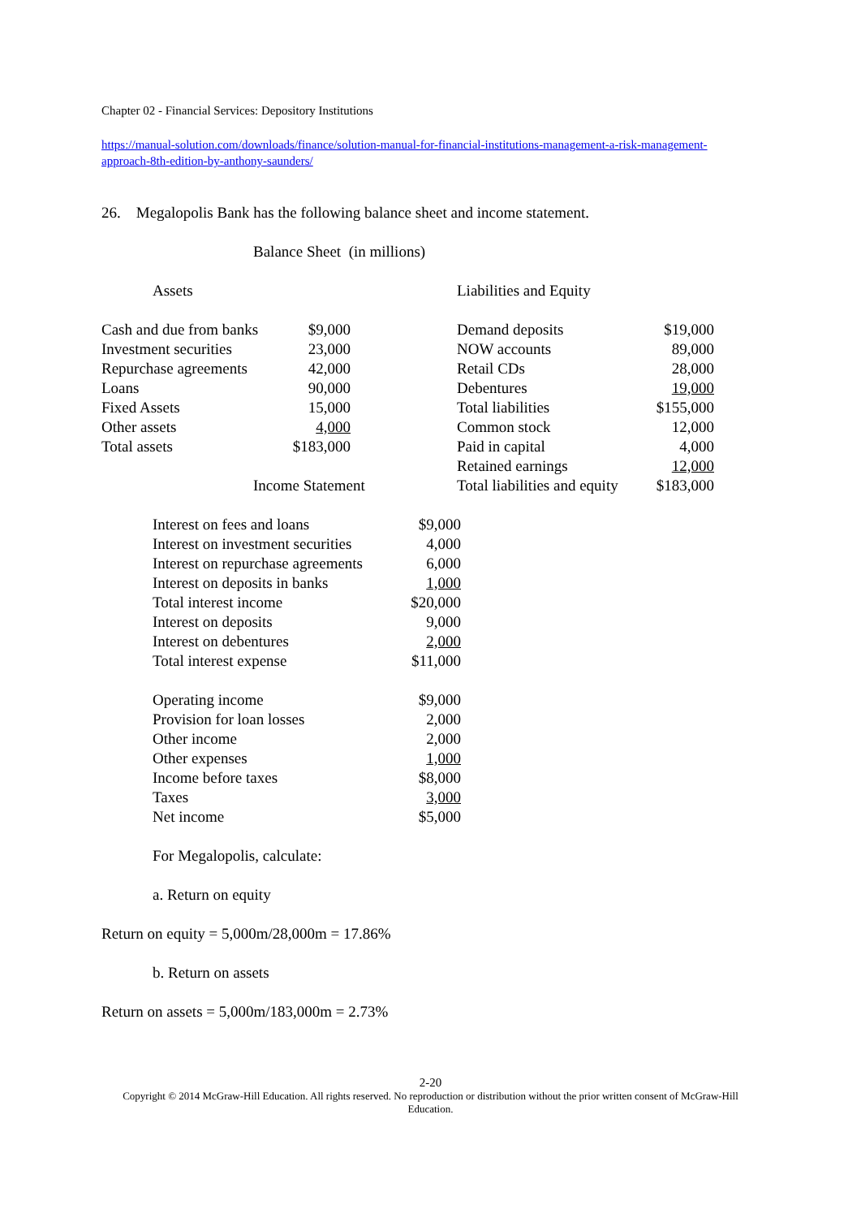Chapter 02 - Financial Services: Depository Institutions
https://manual-solution.com/downloads/finance/solution-manual-for-financial-institutions-management-a-risk-management-approach-8th-edition-by-anthony-saunders/
26. Megalopolis Bank has the following balance sheet and income statement.
Balance Sheet (in millions)
| Assets | Liabilities and Equity | |
| / Cash and due from banks Investment securities Repurchase agreements Loans Fixed Assets Other assets Total assets / $9,000 23,000 42,000 90,000 15,000 4,000 $183,000 / | Demand deposits NOW accounts Retail CDs Debentures Total liabilities Common stock Paid in capital Retained earnings Total liabilities and equity | $19,000 89,000 28,000 19,000 $155,000 12,000 4,000 12,000 $183,000 |
Income Statement
| Interest on fees and loans Interest on investment securities Interest on repurchase agreements Interest on deposits in banks Total interest income Interest on deposits Interest on debentures Total interest expense Operating income Provision for loan losses Other income Other expenses Income before taxes Taxes Net income | $9,000 4,000 6,000 1,000 $20,000 9,000 2,000 $11,000 $9,000 2,000 2,000 1,000 $8,000 3,000 $5,000 |
For Megalopolis, calculate:
a. Return on equity
Return on equity = 5,000m/28,000m = 17.86%
b. Return on assets
Return on assets = 5,000m/183,000m = 2.73%
2-20
Copyright © 2014 McGraw-Hill Education. All rights reserved. No reproduction or distribution without the prior written consent of McGraw-Hill Education.